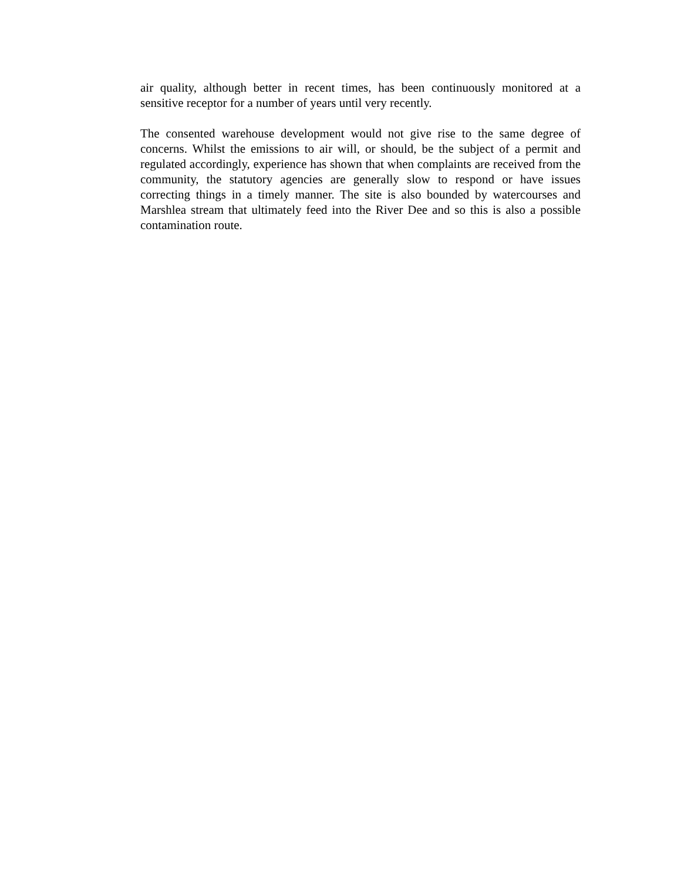air quality, although better in recent times, has been continuously monitored at a sensitive receptor for a number of years until very recently.
The consented warehouse development would not give rise to the same degree of concerns. Whilst the emissions to air will, or should, be the subject of a permit and regulated accordingly, experience has shown that when complaints are received from the community, the statutory agencies are generally slow to respond or have issues correcting things in a timely manner. The site is also bounded by watercourses and Marshlea stream that ultimately feed into the River Dee and so this is also a possible contamination route.